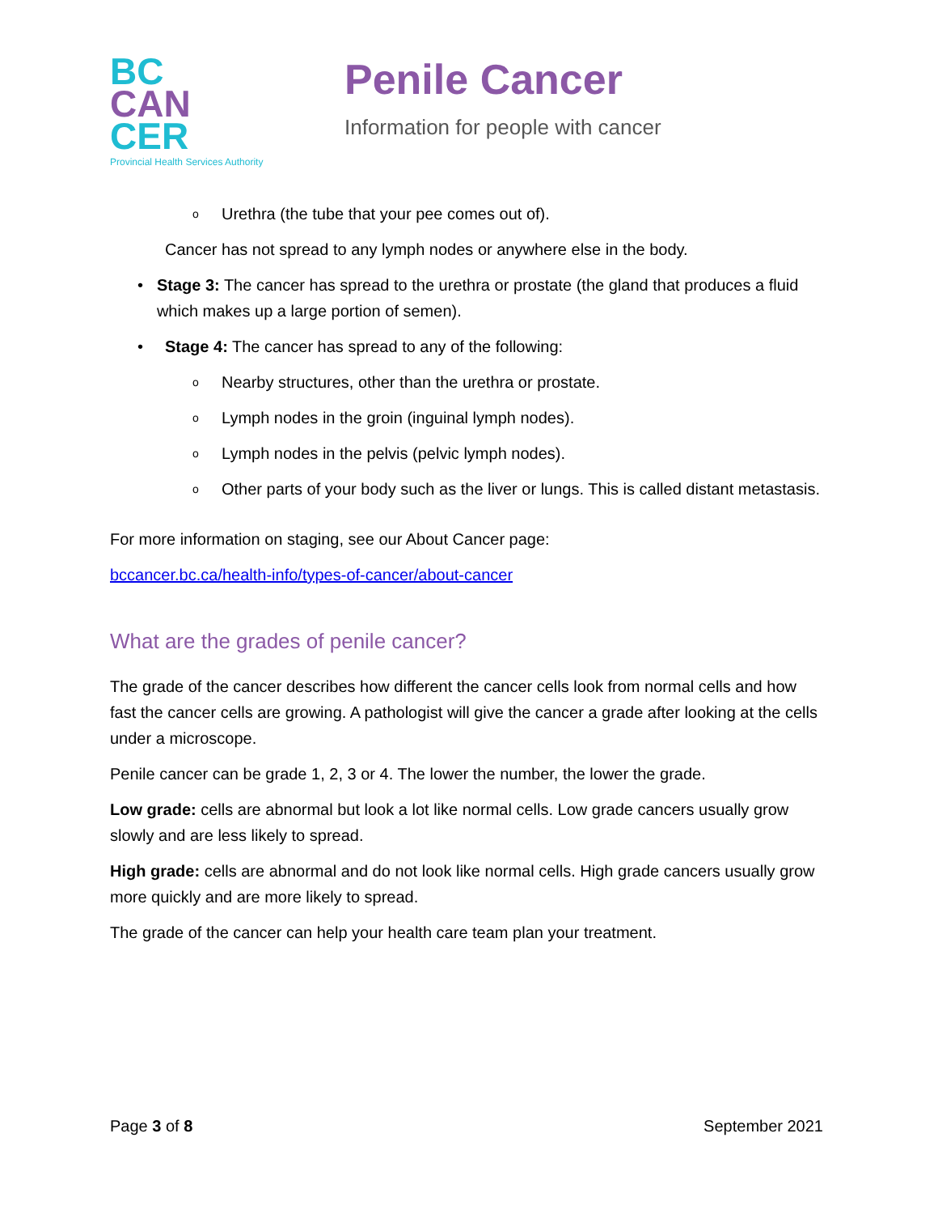BC
CAN
CER
Provincial Health Services Authority
Penile Cancer
Information for people with cancer
o Urethra (the tube that your pee comes out of).
Cancer has not spread to any lymph nodes or anywhere else in the body.
• Stage 3: The cancer has spread to the urethra or prostate (the gland that produces a fluid which makes up a large portion of semen).
• Stage 4: The cancer has spread to any of the following:
o Nearby structures, other than the urethra or prostate.
o Lymph nodes in the groin (inguinal lymph nodes).
o Lymph nodes in the pelvis (pelvic lymph nodes).
o Other parts of your body such as the liver or lungs. This is called distant metastasis.
For more information on staging, see our About Cancer page:
bccancer.bc.ca/health-info/types-of-cancer/about-cancer
What are the grades of penile cancer?
The grade of the cancer describes how different the cancer cells look from normal cells and how fast the cancer cells are growing. A pathologist will give the cancer a grade after looking at the cells under a microscope.
Penile cancer can be grade 1, 2, 3 or 4. The lower the number, the lower the grade.
Low grade: cells are abnormal but look a lot like normal cells. Low grade cancers usually grow slowly and are less likely to spread.
High grade: cells are abnormal and do not look like normal cells. High grade cancers usually grow more quickly and are more likely to spread.
The grade of the cancer can help your health care team plan your treatment.
Page 3 of 8 September 2021